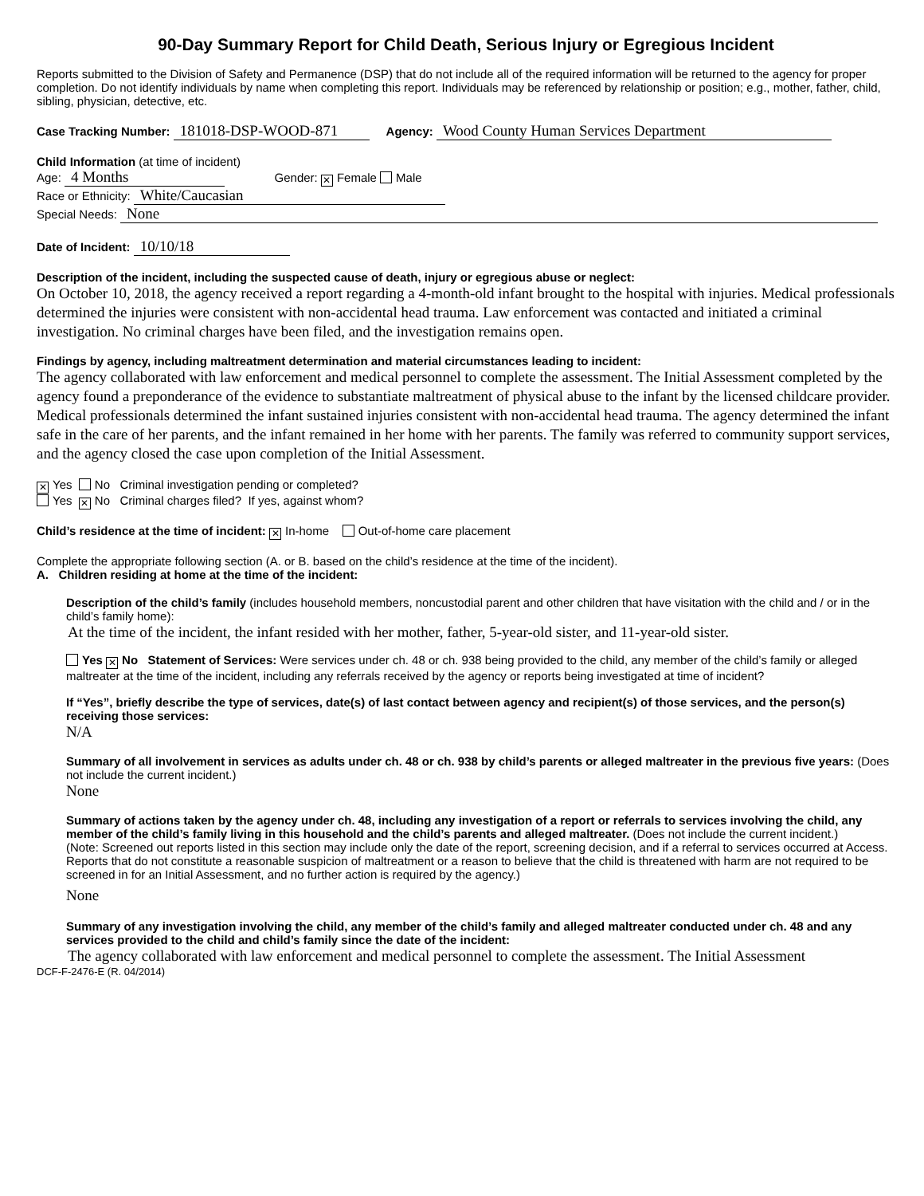90-Day Summary Report for Child Death, Serious Injury or Egregious Incident
Reports submitted to the Division of Safety and Permanence (DSP) that do not include all of the required information will be returned to the agency for proper completion. Do not identify individuals by name when completing this report. Individuals may be referenced by relationship or position; e.g., mother, father, child, sibling, physician, detective, etc.
Case Tracking Number: 181018-DSP-WOOD-871 Agency: Wood County Human Services Department
Child Information (at time of incident)
Age: 4 Months Gender: ✕ Female Male
Race or Ethnicity: White/Caucasian
Special Needs: None
Date of Incident: 10/10/18
Description of the incident, including the suspected cause of death, injury or egregious abuse or neglect:
On October 10, 2018, the agency received a report regarding a 4-month-old infant brought to the hospital with injuries. Medical professionals determined the injuries were consistent with non-accidental head trauma. Law enforcement was contacted and initiated a criminal investigation. No criminal charges have been filed, and the investigation remains open.
Findings by agency, including maltreatment determination and material circumstances leading to incident:
The agency collaborated with law enforcement and medical personnel to complete the assessment. The Initial Assessment completed by the agency found a preponderance of the evidence to substantiate maltreatment of physical abuse to the infant by the licensed childcare provider. Medical professionals determined the infant sustained injuries consistent with non-accidental head trauma. The agency determined the infant safe in the care of her parents, and the infant remained in her home with her parents. The family was referred to community support services, and the agency closed the case upon completion of the Initial Assessment.
✕ Yes No Criminal investigation pending or completed?
Yes ✕ No Criminal charges filed? If yes, against whom?
Child’s residence at the time of incident: ✕ In-home Out-of-home care placement
Complete the appropriate following section (A. or B. based on the child’s residence at the time of the incident).
A. Children residing at home at the time of the incident:
Description of the child’s family (includes household members, noncustodial parent and other children that have visitation with the child and / or in the child’s family home):
At the time of the incident, the infant resided with her mother, father, 5-year-old sister, and 11-year-old sister.
Yes ✕ No Statement of Services: Were services under ch. 48 or ch. 938 being provided to the child, any member of the child’s family or alleged maltreater at the time of the incident, including any referrals received by the agency or reports being investigated at time of incident?
If “Yes”, briefly describe the type of services, date(s) of last contact between agency and recipient(s) of those services, and the person(s) receiving those services:
N/A
Summary of all involvement in services as adults under ch. 48 or ch. 938 by child’s parents or alleged maltreater in the previous five years: (Does not include the current incident.)
None
Summary of actions taken by the agency under ch. 48, including any investigation of a report or referrals to services involving the child, any member of the child’s family living in this household and the child’s parents and alleged maltreater. (Does not include the current incident.)
(Note: Screened out reports listed in this section may include only the date of the report, screening decision, and if a referral to services occurred at Access. Reports that do not constitute a reasonable suspicion of maltreatment or a reason to believe that the child is threatened with harm are not required to be screened in for an Initial Assessment, and no further action is required by the agency.)
None
Summary of any investigation involving the child, any member of the child’s family and alleged maltreater conducted under ch. 48 and any services provided to the child and child’s family since the date of the incident:
The agency collaborated with law enforcement and medical personnel to complete the assessment. The Initial Assessment
DCF-F-2476-E (R. 04/2014)